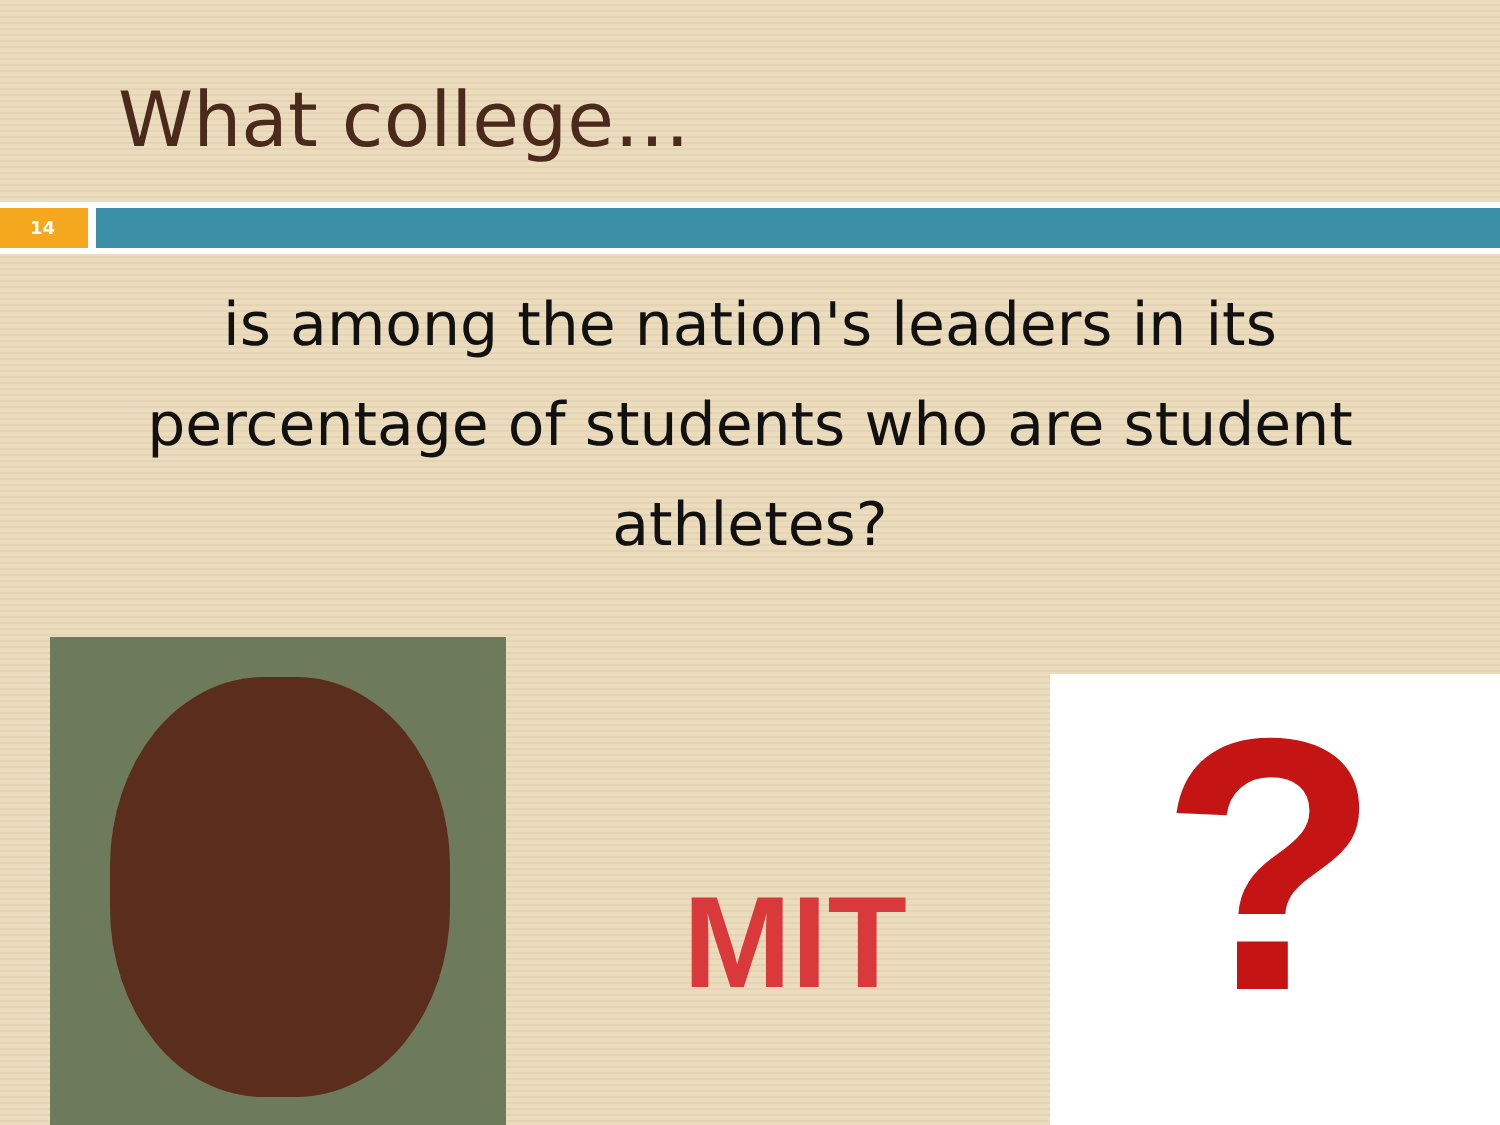What college…
14
is among the nation's leaders in its percentage of students who are student athletes?
MIT
?